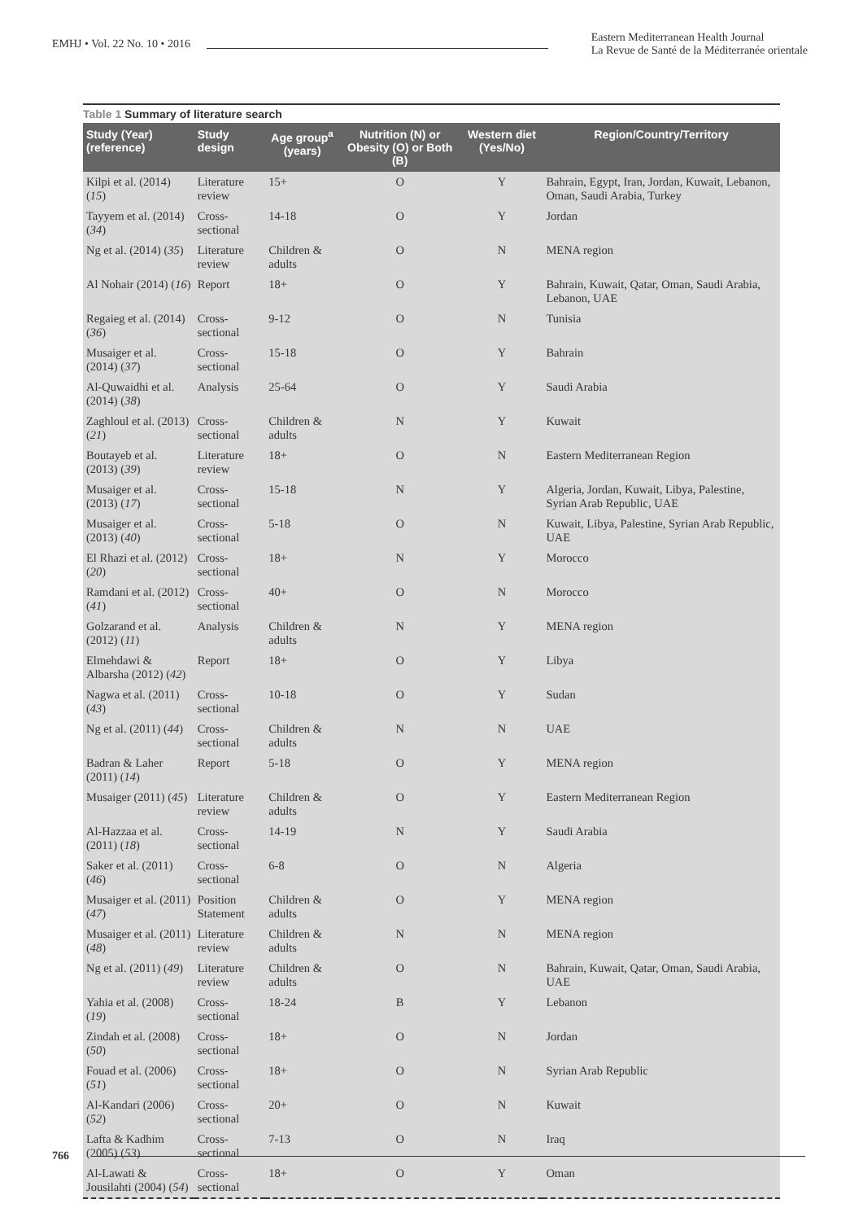EMHJ • Vol. 22 No. 10 • 2016 Eastern Mediterranean Health Journal
La Revue de Santé de la Méditerranée orientale
Table 1 Summary of literature search
| Study (Year) (reference) | Study design | Age group<sup>a</sup> (years) | Nutrition (N) or Obesity (O) or Both (B) | Western diet (Yes/No) | Region/Country/Territory |
| --- | --- | --- | --- | --- | --- |
| Kilpi et al. (2014) ( 15 ) | Literature review | 15+ | O | Y | Bahrain, Egypt, Iran, Jordan, Kuwait, Lebanon, Oman, Saudi Arabia, Turkey |
| Tayyem et al. (2014) ( 34 ) | Cross-sectional | 14-18 | O | Y | Jordan |
| Ng et al. (2014) ( 35 ) | Literature review | Children & adults | O | N | MENA region |
| Al Nohair (2014) ( 16 ) | Report | 18+ | O | Y | Bahrain, Kuwait, Qatar, Oman, Saudi Arabia, Lebanon, UAE |
| Regaieg et al. (2014) ( 36 ) | Cross-sectional | 9-12 | O | N | Tunisia |
| Musaiger et al. (2014) ( 37 ) | Cross-sectional | 15-18 | O | Y | Bahrain |
| Al-Quwaidhi et al. (2014) ( 38 ) | Analysis | 25-64 | O | Y | Saudi Arabia |
| Zaghloul et al. (2013) ( 21 ) | Cross-sectional | Children & adults | N | Y | Kuwait |
| Boutayeb et al. (2013) ( 39 ) | Literature review | 18+ | O | N | Eastern Mediterranean Region |
| Musaiger et al. (2013) ( 17 ) | Cross-sectional | 15-18 | N | Y | Algeria, Jordan, Kuwait, Libya, Palestine, Syrian Arab Republic, UAE |
| Musaiger et al. (2013) ( 40 ) | Cross-sectional | 5-18 | O | N | Kuwait, Libya, Palestine, Syrian Arab Republic, UAE |
| El Rhazi et al. (2012) ( 20 ) | Cross-sectional | 18+ | N | Y | Morocco |
| Ramdani et al. (2012) ( 41 ) | Cross-sectional | 40+ | O | N | Morocco |
| Golzarand et al. (2012) ( 11 ) | Analysis | Children & adults | N | Y | MENA region |
| Elmehdawi & Albarsha (2012) ( 42 ) | Report | 18+ | O | Y | Libya |
| Nagwa et al. (2011) ( 43 ) | Cross-sectional | 10-18 | O | Y | Sudan |
| Ng et al. (2011) ( 44 ) | Cross-sectional | Children & adults | N | N | UAE |
| Badran & Laher (2011) ( 14 ) | Report | 5-18 | O | Y | MENA region |
| Musaiger (2011) ( 45 ) | Literature review | Children & adults | O | Y | Eastern Mediterranean Region |
| Al-Hazzaa et al. (2011) ( 18 ) | Cross-sectional | 14-19 | N | Y | Saudi Arabia |
| Saker et al. (2011) ( 46 ) | Cross-sectional | 6-8 | O | N | Algeria |
| Musaiger et al. (2011) ( 47 ) | Position Statement | Children & adults | O | Y | MENA region |
| Musaiger et al. (2011) ( 48 ) | Literature review | Children & adults | N | N | MENA region |
| Ng et al. (2011) ( 49 ) | Literature review | Children & adults | O | N | Bahrain, Kuwait, Qatar, Oman, Saudi Arabia, UAE |
| Yahia et al. (2008) ( 19 ) | Cross-sectional | 18-24 | B | Y | Lebanon |
| Zindah et al. (2008) ( 50 ) | Cross-sectional | 18+ | O | N | Jordan |
| Fouad et al. (2006) ( 51 ) | Cross-sectional | 18+ | O | N | Syrian Arab Republic |
| Al-Kandari (2006) ( 52 ) | Cross-sectional | 20+ | O | N | Kuwait |
| Lafta & Kadhim (2005) ( 53 ) | Cross-sectional | 7-13 | O | N | Iraq |
| Al-Lawati & Jousilahti (2004) ( 54 ) | Cross-sectional | 18+ | O | Y | Oman |
766